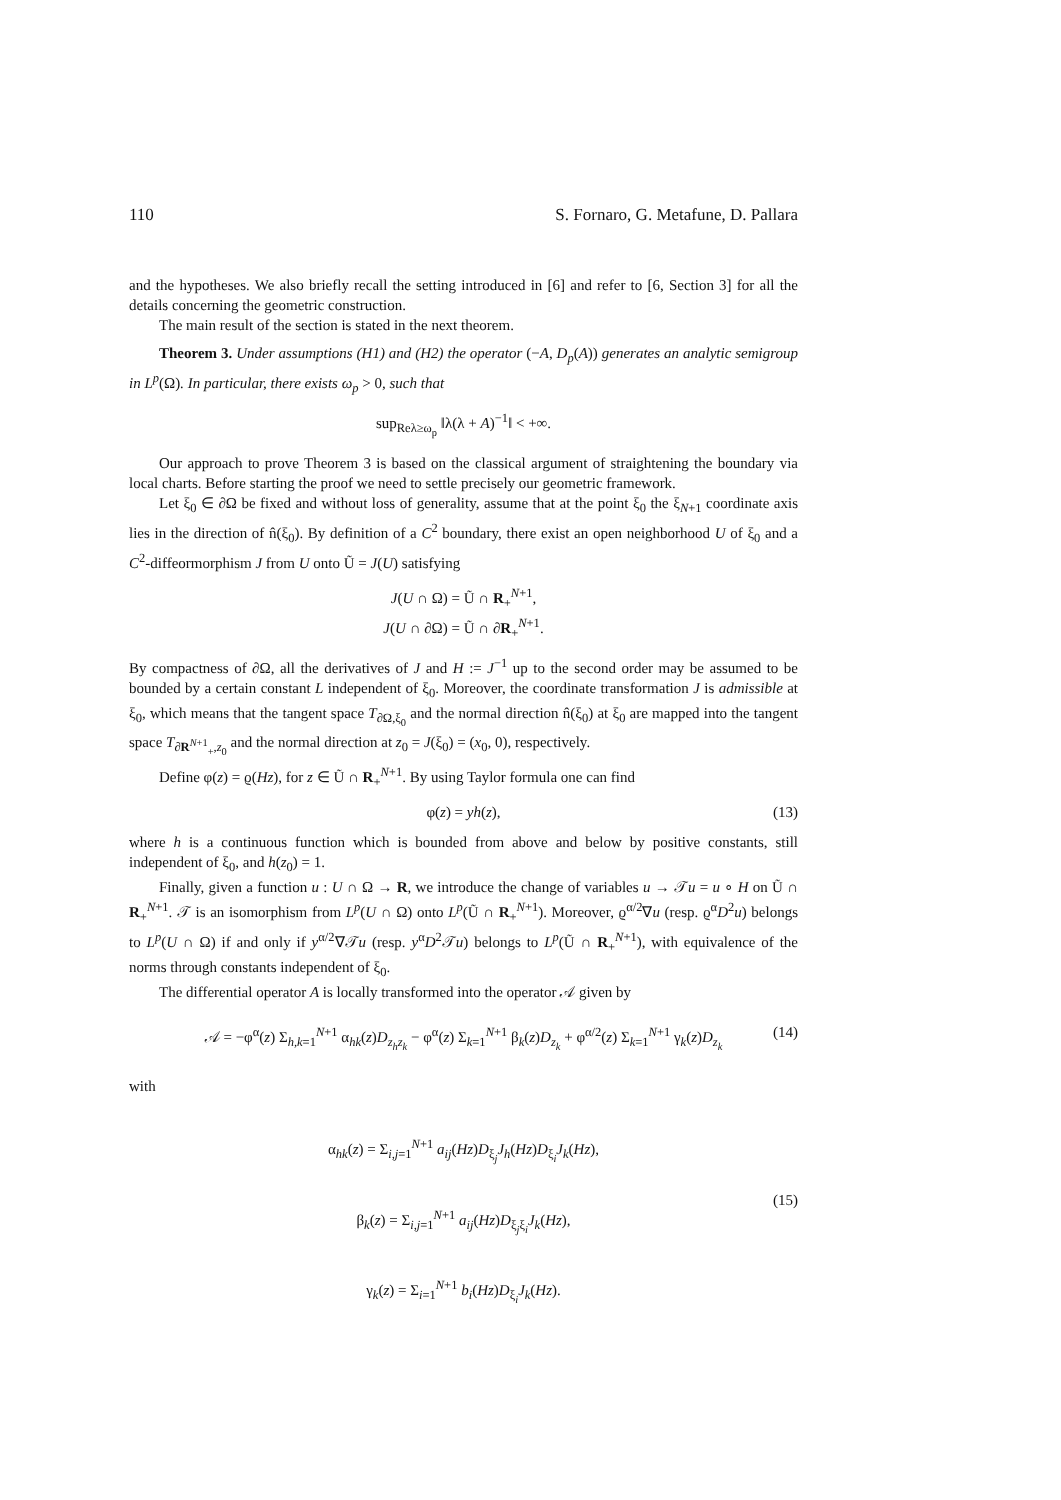110 S. Fornaro, G. Metafune, D. Pallara
and the hypotheses. We also briefly recall the setting introduced in [6] and refer to [6, Section 3] for all the details concerning the geometric construction.
The main result of the section is stated in the next theorem.
Theorem 3. Under assumptions (H1) and (H2) the operator (−A, D<sub>p</sub>(A)) generates an analytic semigroup in L<sup>p</sup>(Ω). In particular, there exists ω<sub>p</sub> > 0, such that
sup<sub>Reλ≥ω<sub>p</sub></sub> ‖λ(λ + A)<sup>−1</sup>‖ < +∞.
Our approach to prove Theorem 3 is based on the classical argument of straightening the boundary via local charts. Before starting the proof we need to settle precisely our geometric framework.
Let ξ<sub>0</sub> ∈ ∂Ω be fixed and without loss of generality, assume that at the point ξ<sub>0</sub> the ξ<sub>N+1</sub> coordinate axis lies in the direction of n̂(ξ<sub>0</sub>). By definition of a C<sup>2</sup> boundary, there exist an open neighborhood U of ξ<sub>0</sub> and a C<sup>2</sup>-diffeormorphism J from U onto Ũ = J(U) satisfying
J(U ∩ Ω) = Ũ ∩ R<sub>+</sub><sup>N+1</sup>,
J(U ∩ ∂Ω) = Ũ ∩ ∂R<sub>+</sub><sup>N+1</sup>.
By compactness of ∂Ω, all the derivatives of J and H := J<sup>−1</sup> up to the second order may be assumed to be bounded by a certain constant L independent of ξ<sub>0</sub>. Moreover, the coordinate transformation J is admissible at ξ<sub>0</sub>, which means that the tangent space T<sub>∂Ω,ξ<sub>0</sub></sub> and the normal direction n̂(ξ<sub>0</sub>) at ξ<sub>0</sub> are mapped into the tangent space T<sub>∂R<sup>N+1</sup><sub>+</sub>,z<sub>0</sub></sub> and the normal direction at z<sub>0</sub> = J(ξ<sub>0</sub>) = (x<sub>0</sub>, 0), respectively.
Define φ(z) = ϱ(Hz), for z ∈ Ũ ∩ R<sub>+</sub><sup>N+1</sup>. By using Taylor formula one can find
φ(z) = yh(z), (13)
where h is a continuous function which is bounded from above and below by positive constants, still independent of ξ<sub>0</sub>, and h(z<sub>0</sub>) = 1.
Finally, given a function u : U ∩ Ω → R, we introduce the change of variables u → 𝒯u = u ∘ H on Ũ ∩ R<sub>+</sub><sup>N+1</sup>. 𝒯 is an isomorphism from L<sup>p</sup>(U ∩ Ω) onto L<sup>p</sup>(Ũ ∩ R<sub>+</sub><sup>N+1</sup>). Moreover, ϱ<sup>α/2</sup>∇u (resp. ϱ<sup>α</sup>D<sup>2</sup>u) belongs to L<sup>p</sup>(U ∩ Ω) if and only if y<sup>α/2</sup>∇𝒯u (resp. y<sup>α</sup>D<sup>2</sup>𝒯u) belongs to L<sup>p</sup>(Ũ ∩ R<sub>+</sub><sup>N+1</sup>), with equivalence of the norms through constants independent of ξ<sub>0</sub>.
The differential operator A is locally transformed into the operator 𝒜 given by
𝒜 = −φ<sup>α</sup>(z) Σ<sub>h,k=1</sub><sup>N+1</sup> α<sub>hk</sub>(z)D<sub>z<sub>h</sub>z<sub>k</sub></sub> − φ<sup>α</sup>(z) Σ<sub>k=1</sub><sup>N+1</sup> β<sub>k</sub>(z)D<sub>z<sub>k</sub></sub> + φ<sup>α/2</sup>(z) Σ<sub>k=1</sub><sup>N+1</sup> γ<sub>k</sub>(z)D<sub>z<sub>k</sub></sub> (14)
with
α<sub>hk</sub>(z) = Σ<sub>i,j=1</sub><sup>N+1</sup> a<sub>ij</sub>(Hz)D<sub>ξ<sub>j</sub></sub>J<sub>h</sub>(Hz)D<sub>ξ<sub>i</sub></sub>J<sub>k</sub>(Hz),
β<sub>k</sub>(z) = Σ<sub>i,j=1</sub><sup>N+1</sup> a<sub>ij</sub>(Hz)D<sub>ξ<sub>j</sub>ξ<sub>i</sub></sub>J<sub>k</sub>(Hz),
(15)
γ<sub>k</sub>(z) = Σ<sub>i=1</sub><sup>N+1</sup> b<sub>i</sub>(Hz)D<sub>ξ<sub>i</sub></sub>J<sub>k</sub>(Hz).